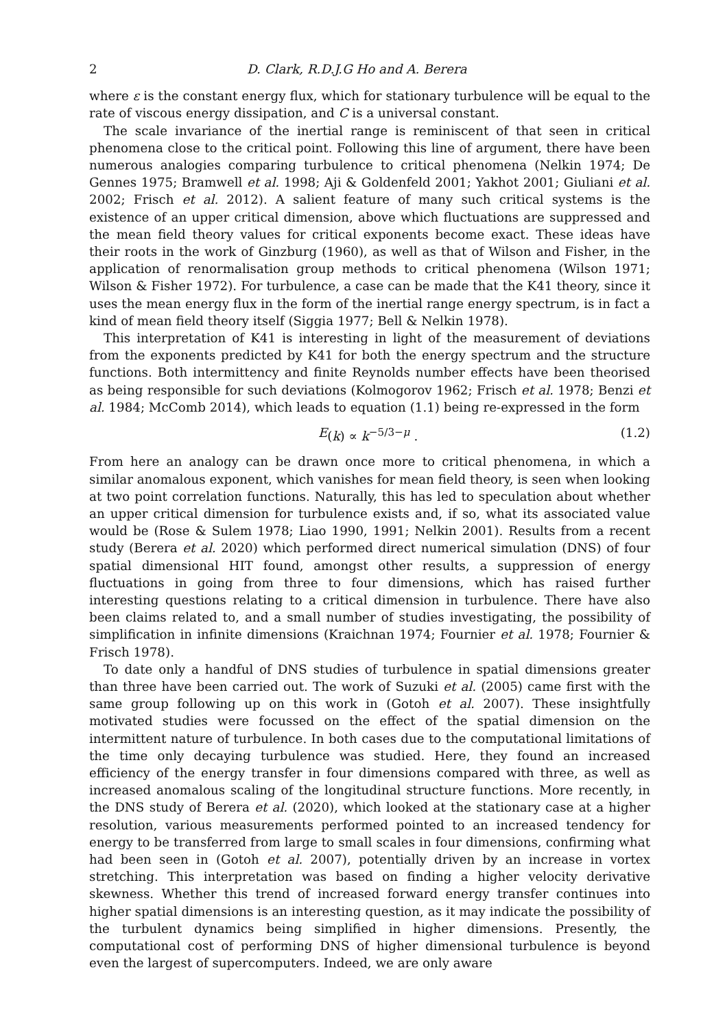2 D. Clark, R.D.J.G Ho and A. Berera
where ε is the constant energy flux, which for stationary turbulence will be equal to the rate of viscous energy dissipation, and C is a universal constant.
The scale invariance of the inertial range is reminiscent of that seen in critical phenomena close to the critical point. Following this line of argument, there have been numerous analogies comparing turbulence to critical phenomena (Nelkin 1974; De Gennes 1975; Bramwell et al. 1998; Aji & Goldenfeld 2001; Yakhot 2001; Giuliani et al. 2002; Frisch et al. 2012). A salient feature of many such critical systems is the existence of an upper critical dimension, above which fluctuations are suppressed and the mean field theory values for critical exponents become exact. These ideas have their roots in the work of Ginzburg (1960), as well as that of Wilson and Fisher, in the application of renormalisation group methods to critical phenomena (Wilson 1971; Wilson & Fisher 1972). For turbulence, a case can be made that the K41 theory, since it uses the mean energy flux in the form of the inertial range energy spectrum, is in fact a kind of mean field theory itself (Siggia 1977; Bell & Nelkin 1978).
This interpretation of K41 is interesting in light of the measurement of deviations from the exponents predicted by K41 for both the energy spectrum and the structure functions. Both intermittency and finite Reynolds number effects have been theorised as being responsible for such deviations (Kolmogorov 1962; Frisch et al. 1978; Benzi et al. 1984; McComb 2014), which leads to equation (1.1) being re-expressed in the form
E (k) ∝ k<sup>−5/3−μ</sup> . (1.2)
From here an analogy can be drawn once more to critical phenomena, in which a similar anomalous exponent, which vanishes for mean field theory, is seen when looking at two point correlation functions. Naturally, this has led to speculation about whether an upper critical dimension for turbulence exists and, if so, what its associated value would be (Rose & Sulem 1978; Liao 1990, 1991; Nelkin 2001). Results from a recent study (Berera et al. 2020) which performed direct numerical simulation (DNS) of four spatial dimensional HIT found, amongst other results, a suppression of energy fluctuations in going from three to four dimensions, which has raised further interesting questions relating to a critical dimension in turbulence. There have also been claims related to, and a small number of studies investigating, the possibility of simplification in infinite dimensions (Kraichnan 1974; Fournier et al. 1978; Fournier & Frisch 1978).
To date only a handful of DNS studies of turbulence in spatial dimensions greater than three have been carried out. The work of Suzuki et al. (2005) came first with the same group following up on this work in (Gotoh et al. 2007). These insightfully motivated studies were focussed on the effect of the spatial dimension on the intermittent nature of turbulence. In both cases due to the computational limitations of the time only decaying turbulence was studied. Here, they found an increased efficiency of the energy transfer in four dimensions compared with three, as well as increased anomalous scaling of the longitudinal structure functions. More recently, in the DNS study of Berera et al. (2020), which looked at the stationary case at a higher resolution, various measurements performed pointed to an increased tendency for energy to be transferred from large to small scales in four dimensions, confirming what had been seen in (Gotoh et al. 2007), potentially driven by an increase in vortex stretching. This interpretation was based on finding a higher velocity derivative skewness. Whether this trend of increased forward energy transfer continues into higher spatial dimensions is an interesting question, as it may indicate the possibility of the turbulent dynamics being simplified in higher dimensions. Presently, the computational cost of performing DNS of higher dimensional turbulence is beyond even the largest of supercomputers. Indeed, we are only aware